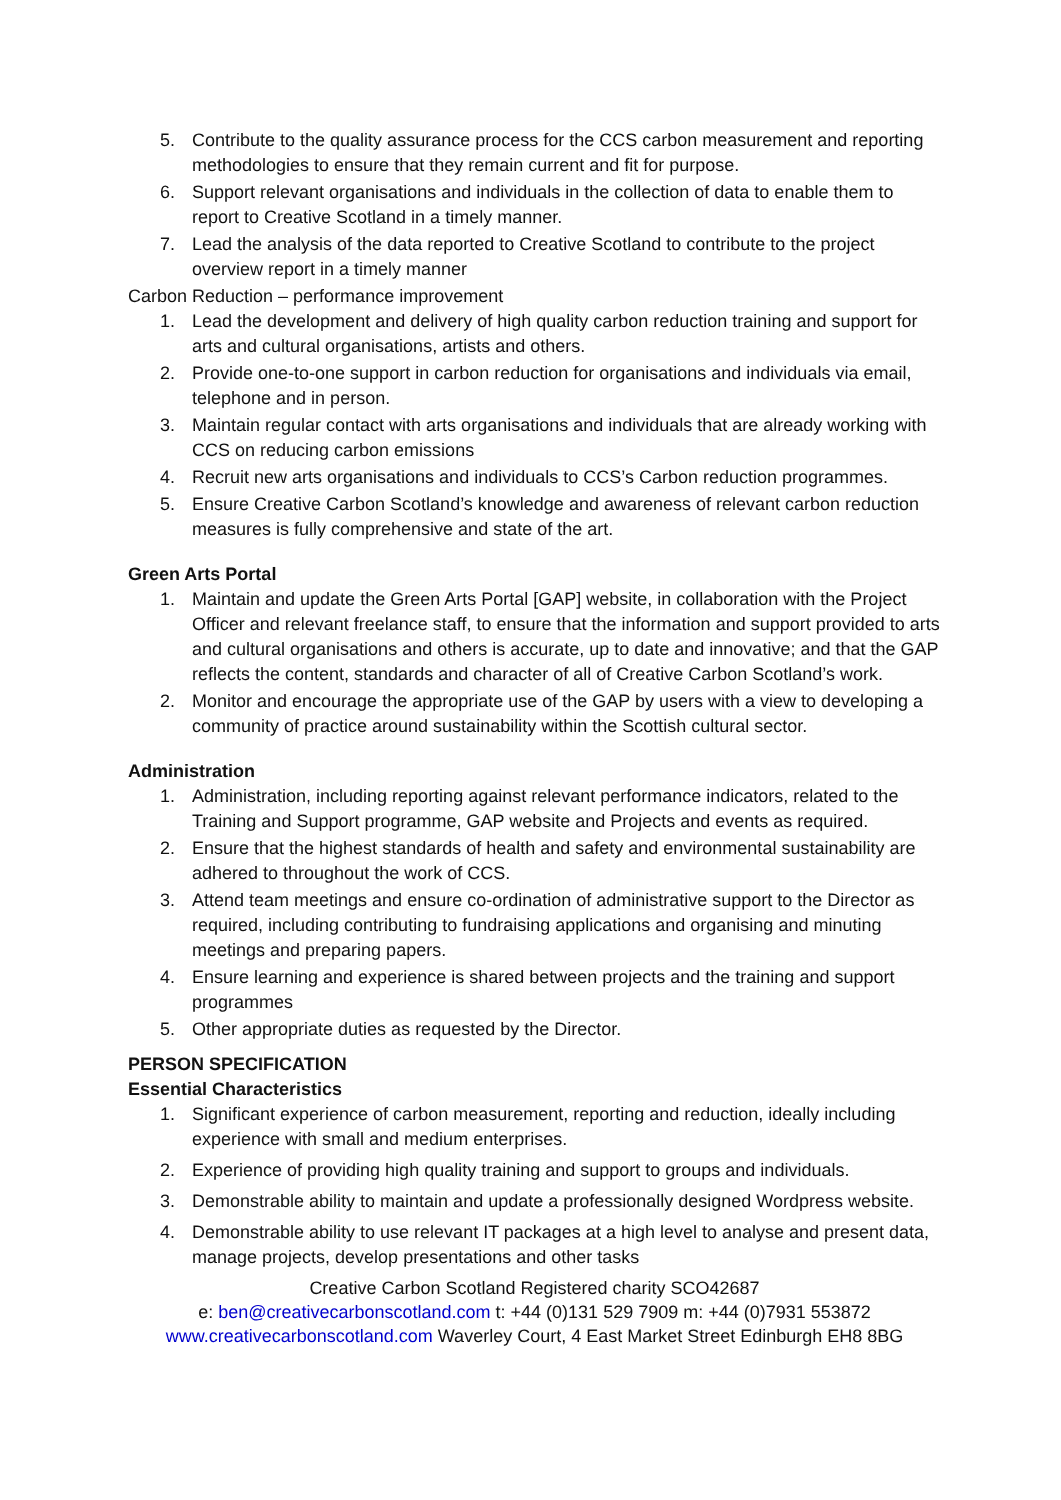5. Contribute to the quality assurance process for the CCS carbon measurement and reporting methodologies to ensure that they remain current and fit for purpose.
6. Support relevant organisations and individuals in the collection of data to enable them to report to Creative Scotland in a timely manner.
7. Lead the analysis of the data reported to Creative Scotland to contribute to the project overview report in a timely manner
Carbon Reduction – performance improvement
1. Lead the development and delivery of high quality carbon reduction training and support for arts and cultural organisations, artists and others.
2. Provide one-to-one support in carbon reduction for organisations and individuals via email, telephone and in person.
3. Maintain regular contact with arts organisations and individuals that are already working with CCS on reducing carbon emissions
4. Recruit new arts organisations and individuals to CCS’s Carbon reduction programmes.
5. Ensure Creative Carbon Scotland’s knowledge and awareness of relevant carbon reduction measures is fully comprehensive and state of the art.
Green Arts Portal
1. Maintain and update the Green Arts Portal [GAP] website, in collaboration with the Project Officer and relevant freelance staff, to ensure that the information and support provided to arts and cultural organisations and others is accurate, up to date and innovative; and that the GAP reflects the content, standards and character of all of Creative Carbon Scotland’s work.
2. Monitor and encourage the appropriate use of the GAP by users with a view to developing a community of practice around sustainability within the Scottish cultural sector.
Administration
1. Administration, including reporting against relevant performance indicators, related to the Training and Support programme, GAP website and Projects and events as required.
2. Ensure that the highest standards of health and safety and environmental sustainability are adhered to throughout the work of CCS.
3. Attend team meetings and ensure co-ordination of administrative support to the Director as required, including contributing to fundraising applications and organising and minuting meetings and preparing papers.
4. Ensure learning and experience is shared between projects and the training and support programmes
5. Other appropriate duties as requested by the Director.
PERSON SPECIFICATION
Essential Characteristics
1. Significant experience of carbon measurement, reporting and reduction, ideally including experience with small and medium enterprises.
2. Experience of providing high quality training and support to groups and individuals.
3. Demonstrable ability to maintain and update a professionally designed Wordpress website.
4. Demonstrable ability to use relevant IT packages at a high level to analyse and present data, manage projects, develop presentations and other tasks
Creative Carbon Scotland Registered charity SCO42687
e: ben@creativecarbonscotland.com t: +44 (0)131 529 7909 m: +44 (0)7931 553872
www.creativecarbonscotland.com Waverley Court, 4 East Market Street Edinburgh EH8 8BG